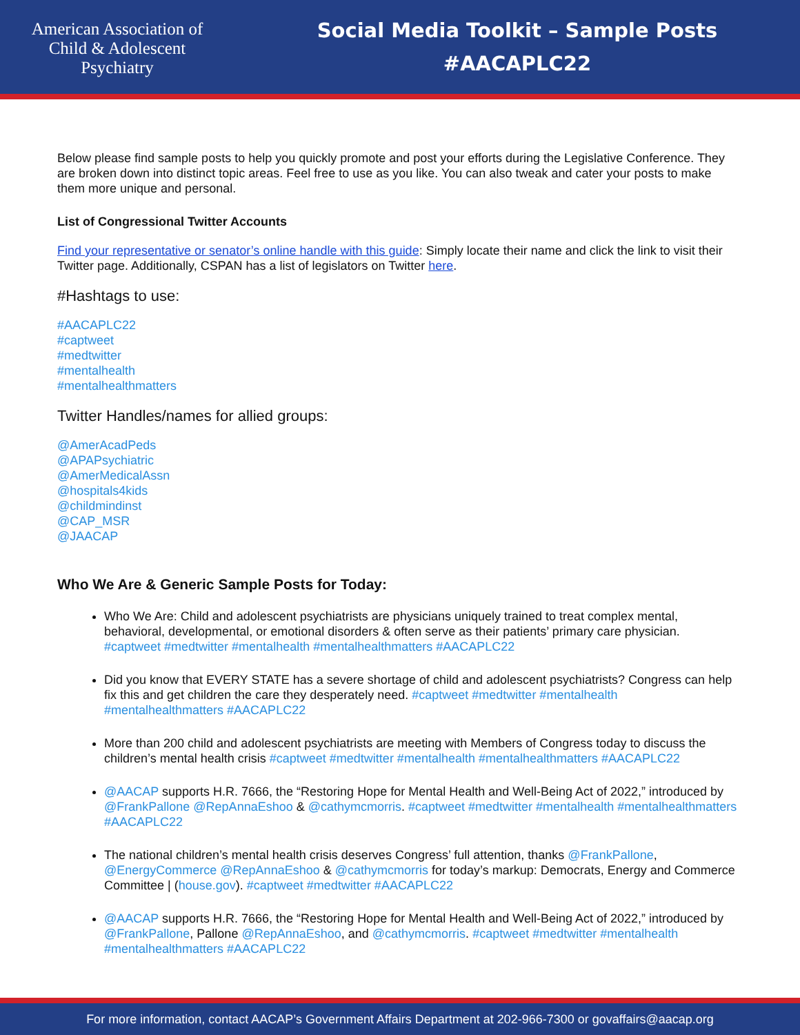American Association of
Child & Adolescent
Psychiatry
Social Media Toolkit – Sample Posts
#AACAPLC22
Below please find sample posts to help you quickly promote and post your efforts during the Legislative Conference. They are broken down into distinct topic areas. Feel free to use as you like. You can also tweak and cater your posts to make them more unique and personal.
List of Congressional Twitter Accounts
Find your representative or senator’s online handle with this guide: Simply locate their name and click the link to visit their Twitter page. Additionally, CSPAN has a list of legislators on Twitter here.
#Hashtags to use:
#AACAPLC22
#captweet
#medtwitter
#mentalhealth
#mentalhealthmatters
Twitter Handles/names for allied groups:
@AmerAcadPeds
@APAPsychiatric
@AmerMedicalAssn
@hospitals4kids
@childmindinst
@CAP_MSR
@JAACAP
Who We Are & Generic Sample Posts for Today:
Who We Are: Child and adolescent psychiatrists are physicians uniquely trained to treat complex mental, behavioral, developmental, or emotional disorders & often serve as their patients’ primary care physician. #captweet #medtwitter #mentalhealth #mentalhealthmatters #AACAPLC22
Did you know that EVERY STATE has a severe shortage of child and adolescent psychiatrists? Congress can help fix this and get children the care they desperately need. #captweet #medtwitter #mentalhealth #mentalhealthmatters #AACAPLC22
More than 200 child and adolescent psychiatrists are meeting with Members of Congress today to discuss the children’s mental health crisis #captweet #medtwitter #mentalhealth #mentalhealthmatters #AACAPLC22
@AACAP supports H.R. 7666, the “Restoring Hope for Mental Health and Well-Being Act of 2022,” introduced by @FrankPallone @RepAnnaEshoo & @cathymcmorris. #captweet #medtwitter #mentalhealth #mentalhealthmatters #AACAPLC22
The national children’s mental health crisis deserves Congress’ full attention, thanks @FrankPallone, @EnergyCommerce @RepAnnaEshoo & @cathymcmorris for today’s markup: Democrats, Energy and Commerce Committee | (house.gov). #captweet #medtwitter #AACAPLC22
@AACAP supports H.R. 7666, the “Restoring Hope for Mental Health and Well-Being Act of 2022,” introduced by @FrankPallone, Pallone @RepAnnaEshoo, and @cathymcmorris. #captweet #medtwitter #mentalhealth #mentalhealthmatters #AACAPLC22
For more information, contact AACAP’s Government Affairs Department at 202-966-7300 or govaffairs@aacap.org